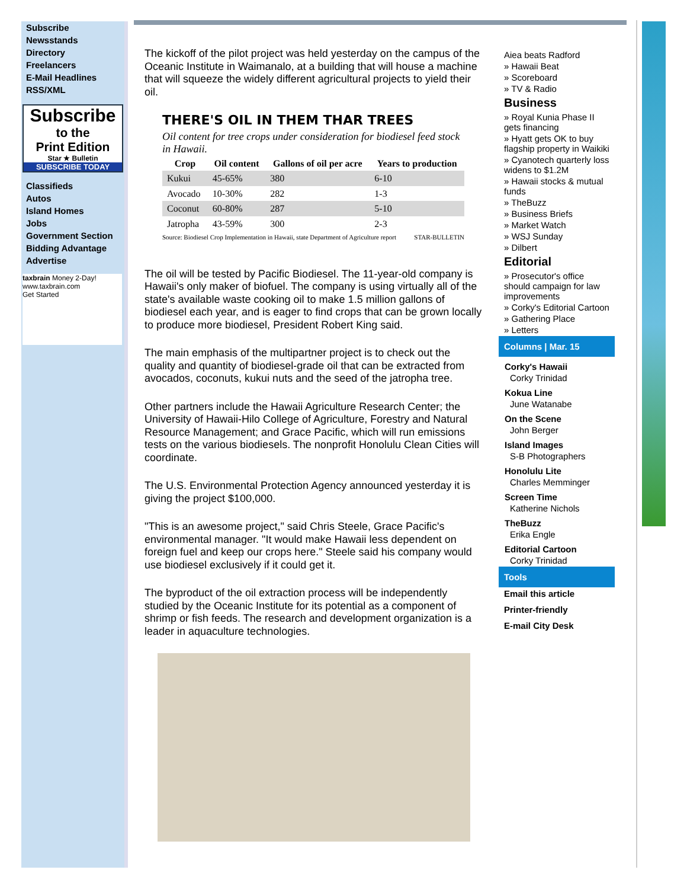Subscribe
Newsstands
Directory
Freelancers
E-Mail Headlines
RSS/XML
Subscribe
to the
Print Edition
Star ★ Bulletin
SUBSCRIBE TODAY
Classifieds
Autos
Island Homes
Jobs
Government Section
Bidding Advantage
Advertise
taxbrain Money 2-Day!
www.taxbrain.com
Get Started
The kickoff of the pilot project was held yesterday on the campus of the Oceanic Institute in Waimanalo, at a building that will house a machine that will squeeze the widely different agricultural projects to yield their oil.
THERE'S OIL IN THEM THAR TREES
Oil content for tree crops under consideration for biodiesel feed stock in Hawaii.
| Crop | Oil content | Gallons of oil per acre | Years to production |
| --- | --- | --- | --- |
| Kukui | 45-65% | 380 | 6-10 |
| Avocado | 10-30% | 282 | 1-3 |
| Coconut | 60-80% | 287 | 5-10 |
| Jatropha | 43-59% | 300 | 2-3 |
Source: Biodiesel Crop Implementation in Hawaii, state Department of Agriculture report STAR-BULLETIN
The oil will be tested by Pacific Biodiesel. The 11-year-old company is Hawaii's only maker of biofuel. The company is using virtually all of the state's available waste cooking oil to make 1.5 million gallons of biodiesel each year, and is eager to find crops that can be grown locally to produce more biodiesel, President Robert King said.
The main emphasis of the multipartner project is to check out the quality and quantity of biodiesel-grade oil that can be extracted from avocados, coconuts, kukui nuts and the seed of the jatropha tree.
Other partners include the Hawaii Agriculture Research Center; the University of Hawaii-Hilo College of Agriculture, Forestry and Natural Resource Management; and Grace Pacific, which will run emissions tests on the various biodiesels. The nonprofit Honolulu Clean Cities will coordinate.
The U.S. Environmental Protection Agency announced yesterday it is giving the project $100,000.
"This is an awesome project," said Chris Steele, Grace Pacific's environmental manager. "It would make Hawaii less dependent on foreign fuel and keep our crops here." Steele said his company would use biodiesel exclusively if it could get it.
The byproduct of the oil extraction process will be independently studied by the Oceanic Institute for its potential as a component of shrimp or fish feeds. The research and development organization is a leader in aquaculture technologies.
Aiea beats Radford
» Hawaii Beat
» Scoreboard
» TV & Radio
Business
» Royal Kunia Phase II gets financing
» Hyatt gets OK to buy flagship property in Waikiki
» Cyanotech quarterly loss widens to $1.2M
» Hawaii stocks & mutual funds
» TheBuzz
» Business Briefs
» Market Watch
» WSJ Sunday
» Dilbert
Editorial
» Prosecutor's office should campaign for law improvements
» Corky's Editorial Cartoon
» Gathering Place
» Letters
Columns | Mar. 15
Corky's Hawaii
Corky Trinidad
Kokua Line
June Watanabe
On the Scene
John Berger
Island Images
S-B Photographers
Honolulu Lite
Charles Memminger
Screen Time
Katherine Nichols
TheBuzz
Erika Engle
Editorial Cartoon
Corky Trinidad
Tools
Email this article
Printer-friendly
E-mail City Desk